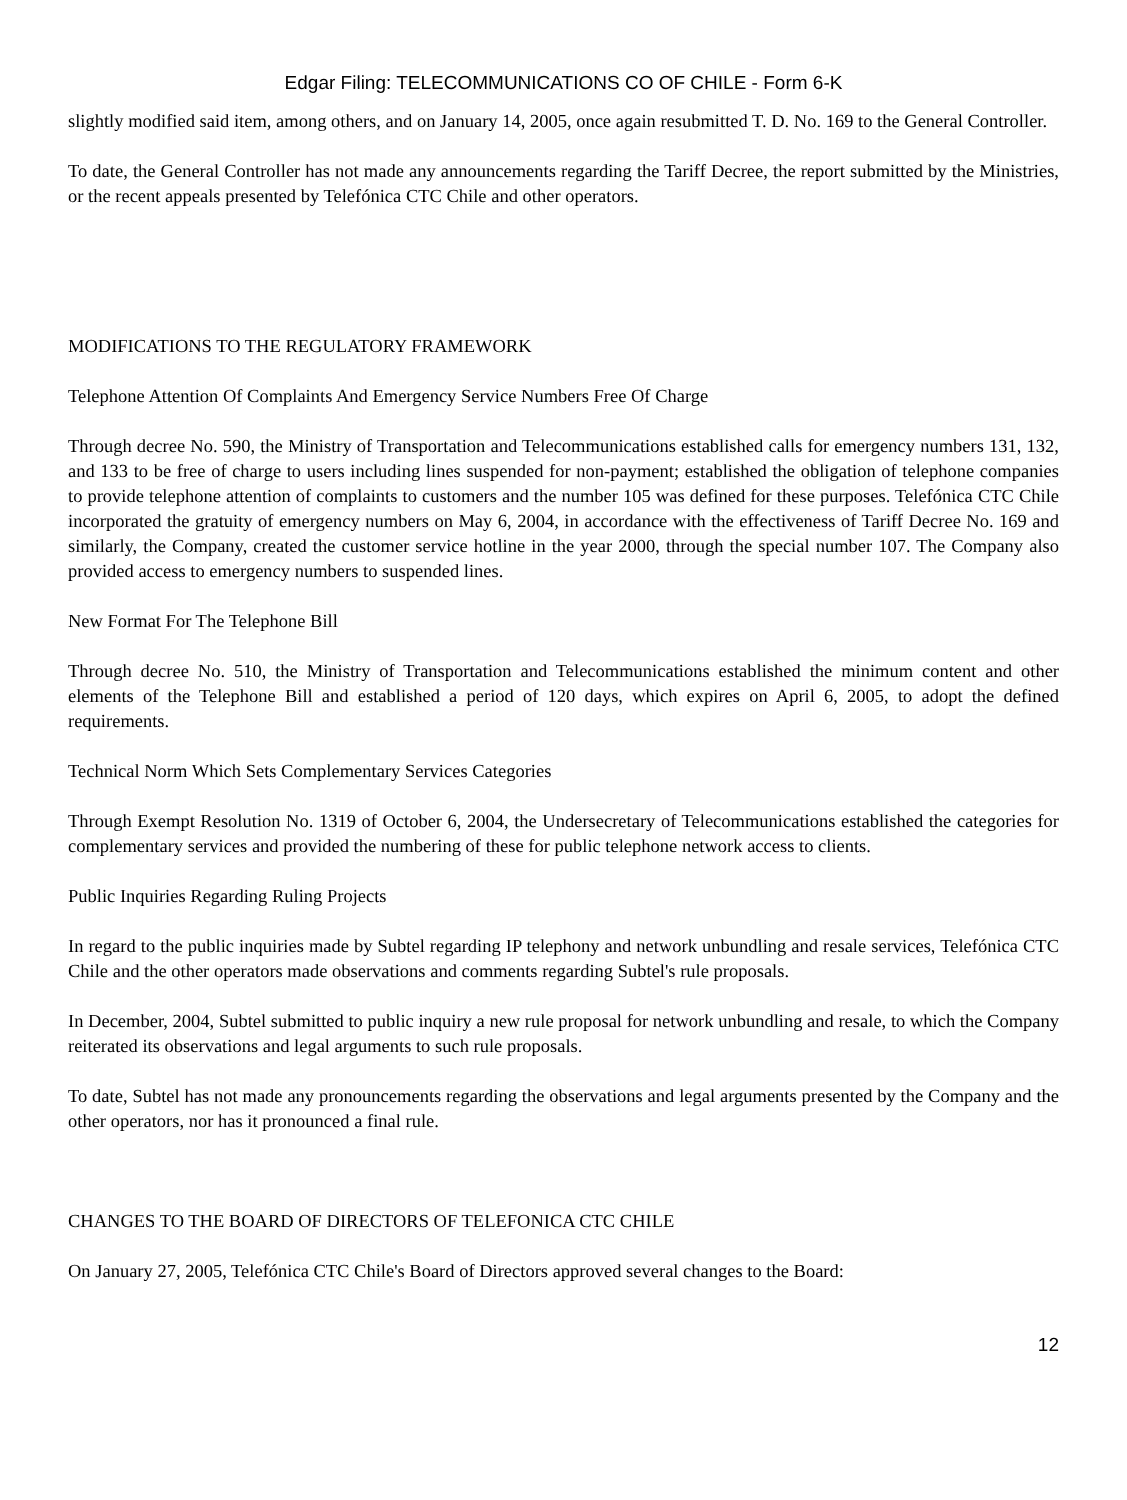Edgar Filing: TELECOMMUNICATIONS CO OF CHILE - Form 6-K
slightly modified said item, among others, and on January 14, 2005, once again resubmitted T. D. No. 169 to the General Controller.
To date, the General Controller has not made any announcements regarding the Tariff Decree, the report submitted by the Ministries, or the recent appeals presented by Telefónica CTC Chile and other operators.
MODIFICATIONS TO THE REGULATORY FRAMEWORK
Telephone Attention Of Complaints And Emergency Service Numbers Free Of Charge
Through decree No. 590, the Ministry of Transportation and Telecommunications established calls for emergency numbers 131, 132, and 133 to be free of charge to users including lines suspended for non-payment; established the obligation of telephone companies to provide telephone attention of complaints to customers and the number 105 was defined for these purposes. Telefónica CTC Chile incorporated the gratuity of emergency numbers on May 6, 2004, in accordance with the effectiveness of Tariff Decree No. 169 and similarly, the Company, created the customer service hotline in the year 2000, through the special number 107. The Company also provided access to emergency numbers to suspended lines.
New Format For The Telephone Bill
Through decree No. 510, the Ministry of Transportation and Telecommunications established the minimum content and other elements of the Telephone Bill and established a period of 120 days, which expires on April 6, 2005, to adopt the defined requirements.
Technical Norm Which Sets Complementary Services Categories
Through Exempt Resolution No. 1319 of October 6, 2004, the Undersecretary of Telecommunications established the categories for complementary services and provided the numbering of these for public telephone network access to clients.
Public Inquiries Regarding Ruling Projects
In regard to the public inquiries made by Subtel regarding IP telephony and network unbundling and resale services, Telefónica CTC Chile and the other operators made observations and comments regarding Subtel's rule proposals.
In December, 2004, Subtel submitted to public inquiry a new rule proposal for network unbundling and resale, to which the Company reiterated its observations and legal arguments to such rule proposals.
To date, Subtel has not made any pronouncements regarding the observations and legal arguments presented by the Company and the other operators, nor has it pronounced a final rule.
CHANGES TO THE BOARD OF DIRECTORS OF TELEFONICA CTC CHILE
On January 27, 2005, Telefónica CTC Chile's Board of Directors approved several changes to the Board:
12